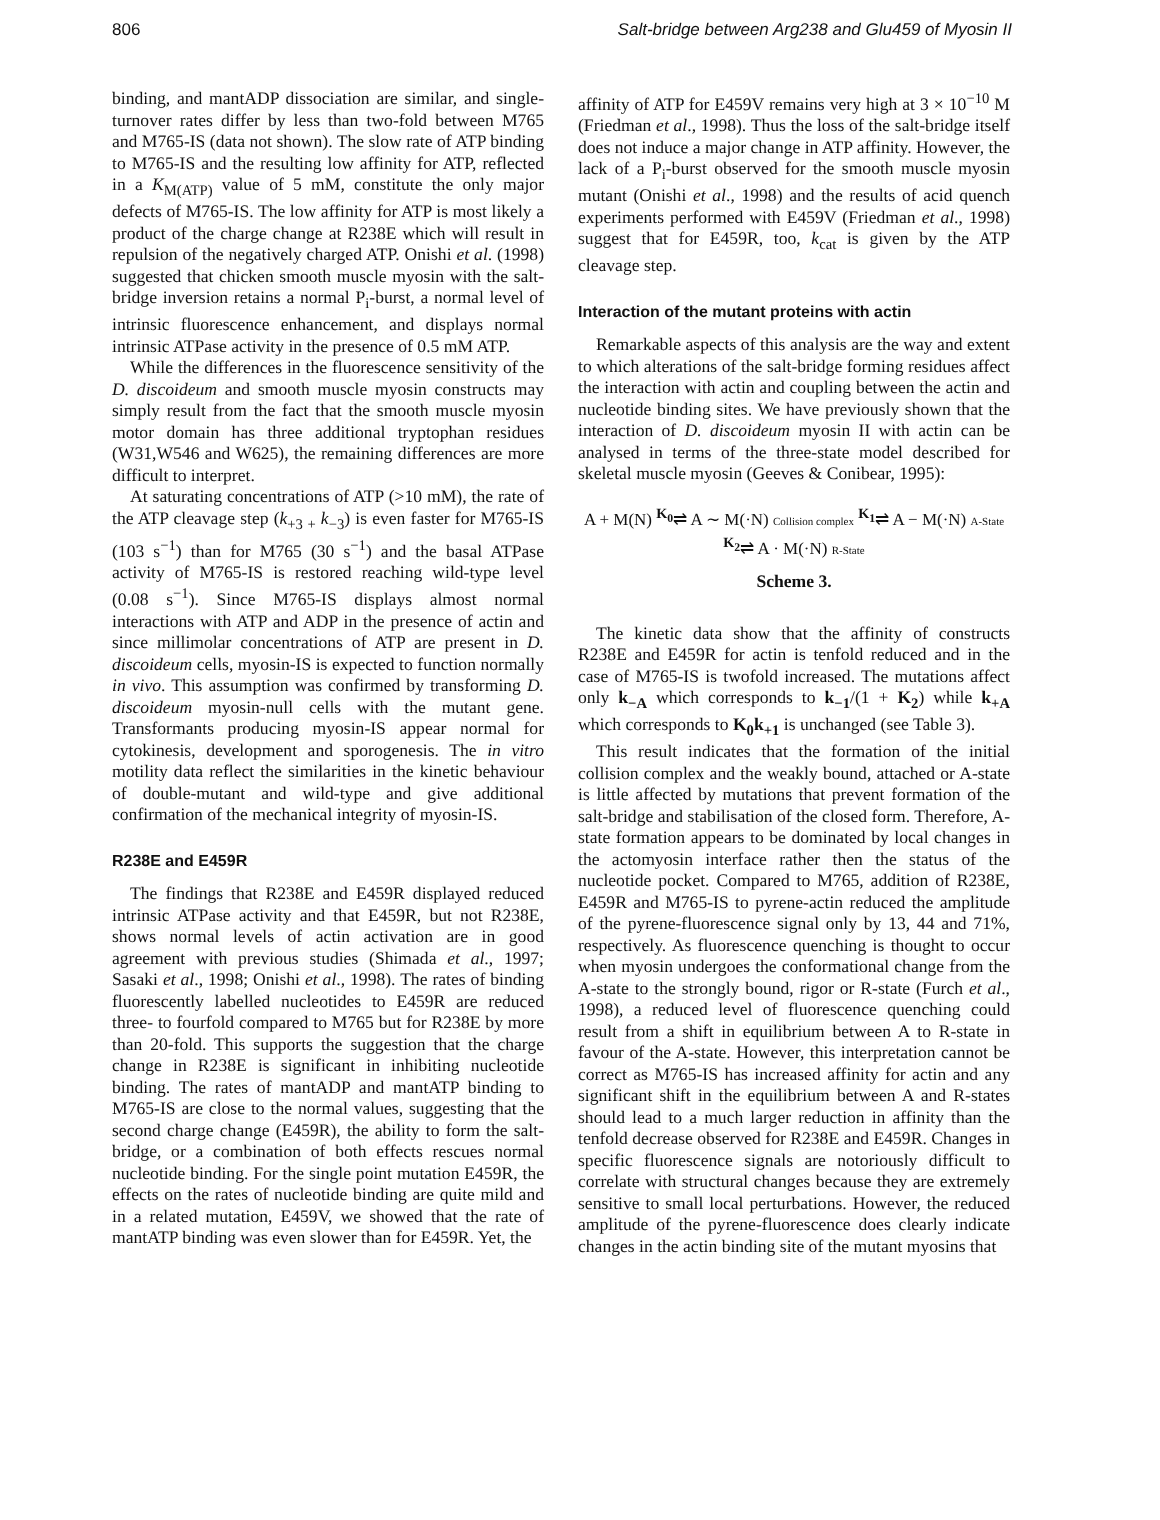806 Salt-bridge between Arg238 and Glu459 of Myosin II
binding, and mantADP dissociation are similar, and single-turnover rates differ by less than two-fold between M765 and M765-IS (data not shown). The slow rate of ATP binding to M765-IS and the resulting low affinity for ATP, reflected in a K<sub>M(ATP)</sub> value of 5 mM, constitute the only major defects of M765-IS. The low affinity for ATP is most likely a product of the charge change at R238E which will result in repulsion of the negatively charged ATP. Onishi et al. (1998) suggested that chicken smooth muscle myosin with the salt-bridge inversion retains a normal P<sub>i</sub>-burst, a normal level of intrinsic fluorescence enhancement, and displays normal intrinsic ATPase activity in the presence of 0.5 mM ATP.
While the differences in the fluorescence sensitivity of the D. discoideum and smooth muscle myosin constructs may simply result from the fact that the smooth muscle myosin motor domain has three additional tryptophan residues (W31,W546 and W625), the remaining differences are more difficult to interpret.
At saturating concentrations of ATP (>10 mM), the rate of the ATP cleavage step (k<sub>+3 +</sub> k<sub>−3</sub>) is even faster for M765-IS (103 s<sup>−1</sup>) than for M765 (30 s<sup>−1</sup>) and the basal ATPase activity of M765-IS is restored reaching wild-type level (0.08 s<sup>−1</sup>). Since M765-IS displays almost normal interactions with ATP and ADP in the presence of actin and since millimolar concentrations of ATP are present in D. discoideum cells, myosin-IS is expected to function normally in vivo. This assumption was confirmed by transforming D. discoideum myosin-null cells with the mutant gene. Transformants producing myosin-IS appear normal for cytokinesis, development and sporogenesis. The in vitro motility data reflect the similarities in the kinetic behaviour of double-mutant and wild-type and give additional confirmation of the mechanical integrity of myosin-IS.
R238E and E459R
The findings that R238E and E459R displayed reduced intrinsic ATPase activity and that E459R, but not R238E, shows normal levels of actin activation are in good agreement with previous studies (Shimada et al., 1997; Sasaki et al., 1998; Onishi et al., 1998). The rates of binding fluorescently labelled nucleotides to E459R are reduced three- to fourfold compared to M765 but for R238E by more than 20-fold. This supports the suggestion that the charge change in R238E is significant in inhibiting nucleotide binding. The rates of mantADP and mantATP binding to M765-IS are close to the normal values, suggesting that the second charge change (E459R), the ability to form the salt-bridge, or a combination of both effects rescues normal nucleotide binding. For the single point mutation E459R, the effects on the rates of nucleotide binding are quite mild and in a related mutation, E459V, we showed that the rate of mantATP binding was even slower than for E459R. Yet, the
affinity of ATP for E459V remains very high at 3 × 10<sup>−10</sup> M (Friedman et al., 1998). Thus the loss of the salt-bridge itself does not induce a major change in ATP affinity. However, the lack of a P<sub>i</sub>-burst observed for the smooth muscle myosin mutant (Onishi et al., 1998) and the results of acid quench experiments performed with E459V (Friedman et al., 1998) suggest that for E459R, too, k<sub>cat</sub> is given by the ATP cleavage step.
Interaction of the mutant proteins with actin
Remarkable aspects of this analysis are the way and extent to which alterations of the salt-bridge forming residues affect the interaction with actin and coupling between the actin and nucleotide binding sites. We have previously shown that the interaction of D. discoideum myosin II with actin can be analysed in terms of the three-state model described for skeletal muscle myosin (Geeves & Conibear, 1995):
A + M(N) <sup>K<sub>0</sub></sup>⇌ A ∼ M(·N) Collision complex <sup>K<sub>1</sub></sup>⇌ A − M(·N) A-State <sup>K<sub>2</sub></sup>⇌ A · M(·N) R-State
Scheme 3.
The kinetic data show that the affinity of constructs R238E and E459R for actin is tenfold reduced and in the case of M765-IS is twofold increased. The mutations affect only k<sub>−A</sub> which corresponds to k<sub>−1</sub>/(1 + K<sub>2</sub>) while k<sub>+A</sub> which corresponds to K<sub>0</sub>k<sub>+1</sub> is unchanged (see Table 3).
This result indicates that the formation of the initial collision complex and the weakly bound, attached or A-state is little affected by mutations that prevent formation of the salt-bridge and stabilisation of the closed form. Therefore, A-state formation appears to be dominated by local changes in the actomyosin interface rather then the status of the nucleotide pocket. Compared to M765, addition of R238E, E459R and M765-IS to pyrene-actin reduced the amplitude of the pyrene-fluorescence signal only by 13, 44 and 71%, respectively. As fluorescence quenching is thought to occur when myosin undergoes the conformational change from the A-state to the strongly bound, rigor or R-state (Furch et al., 1998), a reduced level of fluorescence quenching could result from a shift in equilibrium between A to R-state in favour of the A-state. However, this interpretation cannot be correct as M765-IS has increased affinity for actin and any significant shift in the equilibrium between A and R-states should lead to a much larger reduction in affinity than the tenfold decrease observed for R238E and E459R. Changes in specific fluorescence signals are notoriously difficult to correlate with structural changes because they are extremely sensitive to small local perturbations. However, the reduced amplitude of the pyrene-fluorescence does clearly indicate changes in the actin binding site of the mutant myosins that